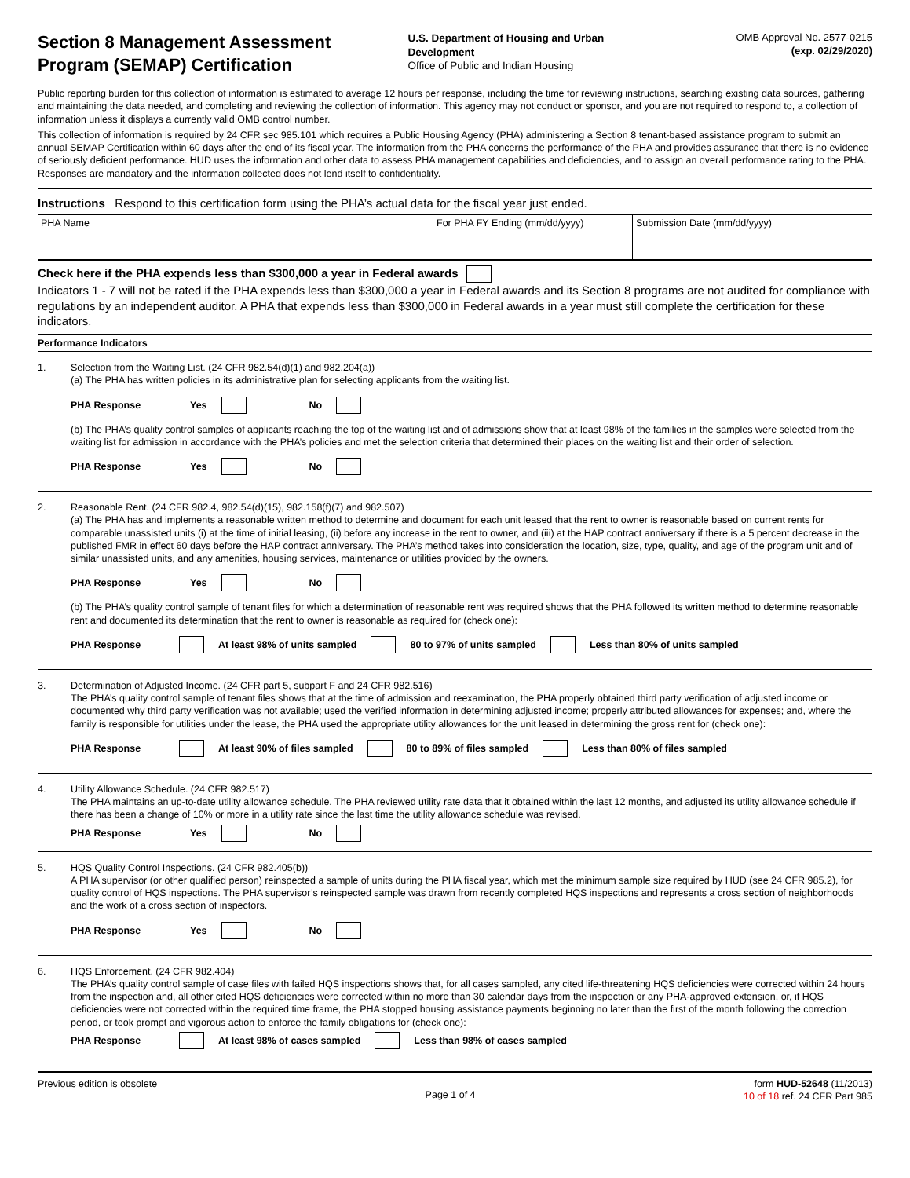Section 8 Management Assessment Program (SEMAP) Certification
U.S. Department of Housing and Urban Development
Office of Public and Indian Housing
OMB Approval No. 2577-0215
(exp. 02/29/2020)
Public reporting burden for this collection of information is estimated to average 12 hours per response, including the time for reviewing instructions, searching existing data sources, gathering and maintaining the data needed, and completing and reviewing the collection of information. This agency may not conduct or sponsor, and you are not required to respond to, a collection of information unless it displays a currently valid OMB control number.
This collection of information is required by 24 CFR sec 985.101 which requires a Public Housing Agency (PHA) administering a Section 8 tenant-based assistance program to submit an annual SEMAP Certification within 60 days after the end of its fiscal year. The information from the PHA concerns the performance of the PHA and provides assurance that there is no evidence of seriously deficient performance. HUD uses the information and other data to assess PHA management capabilities and deficiencies, and to assign an overall performance rating to the PHA. Responses are mandatory and the information collected does not lend itself to confidentiality.
Instructions Respond to this certification form using the PHA’s actual data for the fiscal year just ended.
PHA Name For PHA FY Ending (mm/dd/yyyy) Submission Date (mm/dd/yyyy)
Check here if the PHA expends less than $300,000 a year in Federal awards
Indicators 1 - 7 will not be rated if the PHA expends less than $300,000 a year in Federal awards and its Section 8 programs are not audited for compliance with regulations by an independent auditor. A PHA that expends less than $300,000 in Federal awards in a year must still complete the certification for these indicators.
Performance Indicators
1. Selection from the Waiting List. (24 CFR 982.54(d)(1) and 982.204(a))
(a) The PHA has written policies in its administrative plan for selecting applicants from the waiting list.
PHA Response Yes No
(b) The PHA’s quality control samples of applicants reaching the top of the waiting list and of admissions show that at least 98% of the families in the samples were selected from the waiting list for admission in accordance with the PHA’s policies and met the selection criteria that determined their places on the waiting list and their order of selection.
PHA Response Yes No
2. Reasonable Rent. (24 CFR 982.4, 982.54(d)(15), 982.158(f)(7) and 982.507)
(a) The PHA has and implements a reasonable written method to determine and document for each unit leased that the rent to owner is reasonable based on current rents for comparable unassisted units (i) at the time of initial leasing, (ii) before any increase in the rent to owner, and (iii) at the HAP contract anniversary if there is a 5 percent decrease in the published FMR in effect 60 days before the HAP contract anniversary. The PHA’s method takes into consideration the location, size, type, quality, and age of the program unit and of similar unassisted units, and any amenities, housing services, maintenance or utilities provided by the owners.
PHA Response Yes No
(b) The PHA’s quality control sample of tenant files for which a determination of reasonable rent was required shows that the PHA followed its written method to determine reasonable rent and documented its determination that the rent to owner is reasonable as required for (check one):
PHA Response At least 98% of units sampled 80 to 97% of units sampled Less than 80% of units sampled
3. Determination of Adjusted Income. (24 CFR part 5, subpart F and 24 CFR 982.516)
The PHA’s quality control sample of tenant files shows that at the time of admission and reexamination, the PHA properly obtained third party verification of adjusted income or documented why third party verification was not available; used the verified information in determining adjusted income; properly attributed allowances for expenses; and, where the family is responsible for utilities under the lease, the PHA used the appropriate utility allowances for the unit leased in determining the gross rent for (check one):
PHA Response At least 90% of files sampled 80 to 89% of files sampled Less than 80% of files sampled
4. Utility Allowance Schedule. (24 CFR 982.517)
The PHA maintains an up-to-date utility allowance schedule. The PHA reviewed utility rate data that it obtained within the last 12 months, and adjusted its utility allowance schedule if there has been a change of 10% or more in a utility rate since the last time the utility allowance schedule was revised.
PHA Response Yes No
5. HQS Quality Control Inspections. (24 CFR 982.405(b))
A PHA supervisor (or other qualified person) reinspected a sample of units during the PHA fiscal year, which met the minimum sample size required by HUD (see 24 CFR 985.2), for quality control of HQS inspections. The PHA supervisor’s reinspected sample was drawn from recently completed HQS inspections and represents a cross section of neighborhoods and the work of a cross section of inspectors.
PHA Response Yes No
6. HQS Enforcement. (24 CFR 982.404)
The PHA’s quality control sample of case files with failed HQS inspections shows that, for all cases sampled, any cited life-threatening HQS deficiencies were corrected within 24 hours from the inspection and, all other cited HQS deficiencies were corrected within no more than 30 calendar days from the inspection or any PHA-approved extension, or, if HQS deficiencies were not corrected within the required time frame, the PHA stopped housing assistance payments beginning no later than the first of the month following the correction period, or took prompt and vigorous action to enforce the family obligations for (check one):
PHA Response At least 98% of cases sampled Less than 98% of cases sampled
Previous edition is obsolete
Page 1 of 4
form HUD-52648 (11/2013)
10 of 18 ref. 24 CFR Part 985